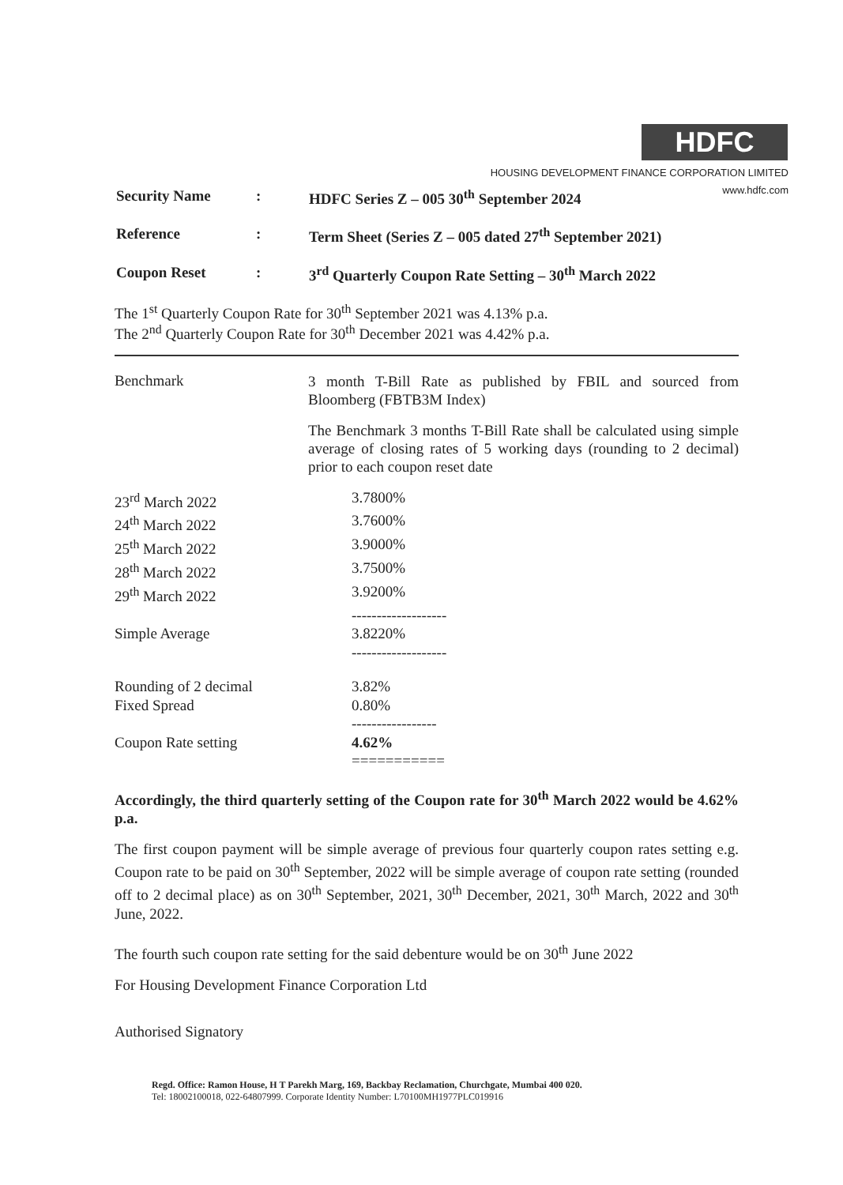HDFC
HOUSING DEVELOPMENT FINANCE CORPORATION LIMITED
www.hdfc.com
| Security Name | : | HDFC Series Z – 005 30<sup>th</sup> September 2024 |
| Reference | : | Term Sheet (Series Z – 005 dated 27<sup>th</sup> September 2021) |
| Coupon Reset | : | 3<sup>rd</sup> Quarterly Coupon Rate Setting – 30<sup>th</sup> March 2022 |
The 1<sup>st</sup> Quarterly Coupon Rate for 30<sup>th</sup> September 2021 was 4.13% p.a.
The 2<sup>nd</sup> Quarterly Coupon Rate for 30<sup>th</sup> December 2021 was 4.42% p.a.
Benchmark
3 month T-Bill Rate as published by FBIL and sourced from Bloomberg (FBTB3M Index)
The Benchmark 3 months T-Bill Rate shall be calculated using simple average of closing rates of 5 working days (rounding to 2 decimal) prior to each coupon reset date
23<sup>rd</sup> March 2022
3.7800%
24<sup>th</sup> March 2022
3.7600%
25<sup>th</sup> March 2022
3.9000%
28<sup>th</sup> March 2022
3.7500%
29<sup>th</sup> March 2022
3.9200%
-------------------
Simple Average
3.8220%
-------------------
Rounding of 2 decimal
3.82%
Fixed Spread
0.80%
-----------------
Coupon Rate setting
4.62%
===========
Accordingly, the third quarterly setting of the Coupon rate for 30<sup>th</sup> March 2022 would be 4.62% p.a.
The first coupon payment will be simple average of previous four quarterly coupon rates setting e.g. Coupon rate to be paid on 30<sup>th</sup> September, 2022 will be simple average of coupon rate setting (rounded off to 2 decimal place) as on 30<sup>th</sup> September, 2021, 30<sup>th</sup> December, 2021, 30<sup>th</sup> March, 2022 and 30<sup>th</sup> June, 2022.
The fourth such coupon rate setting for the said debenture would be on 30<sup>th</sup> June 2022
For Housing Development Finance Corporation Ltd
Authorised Signatory
Regd. Office: Ramon House, H T Parekh Marg, 169, Backbay Reclamation, Churchgate, Mumbai 400 020.
Tel: 18002100018, 022-64807999. Corporate Identity Number: L70100MH1977PLC019916